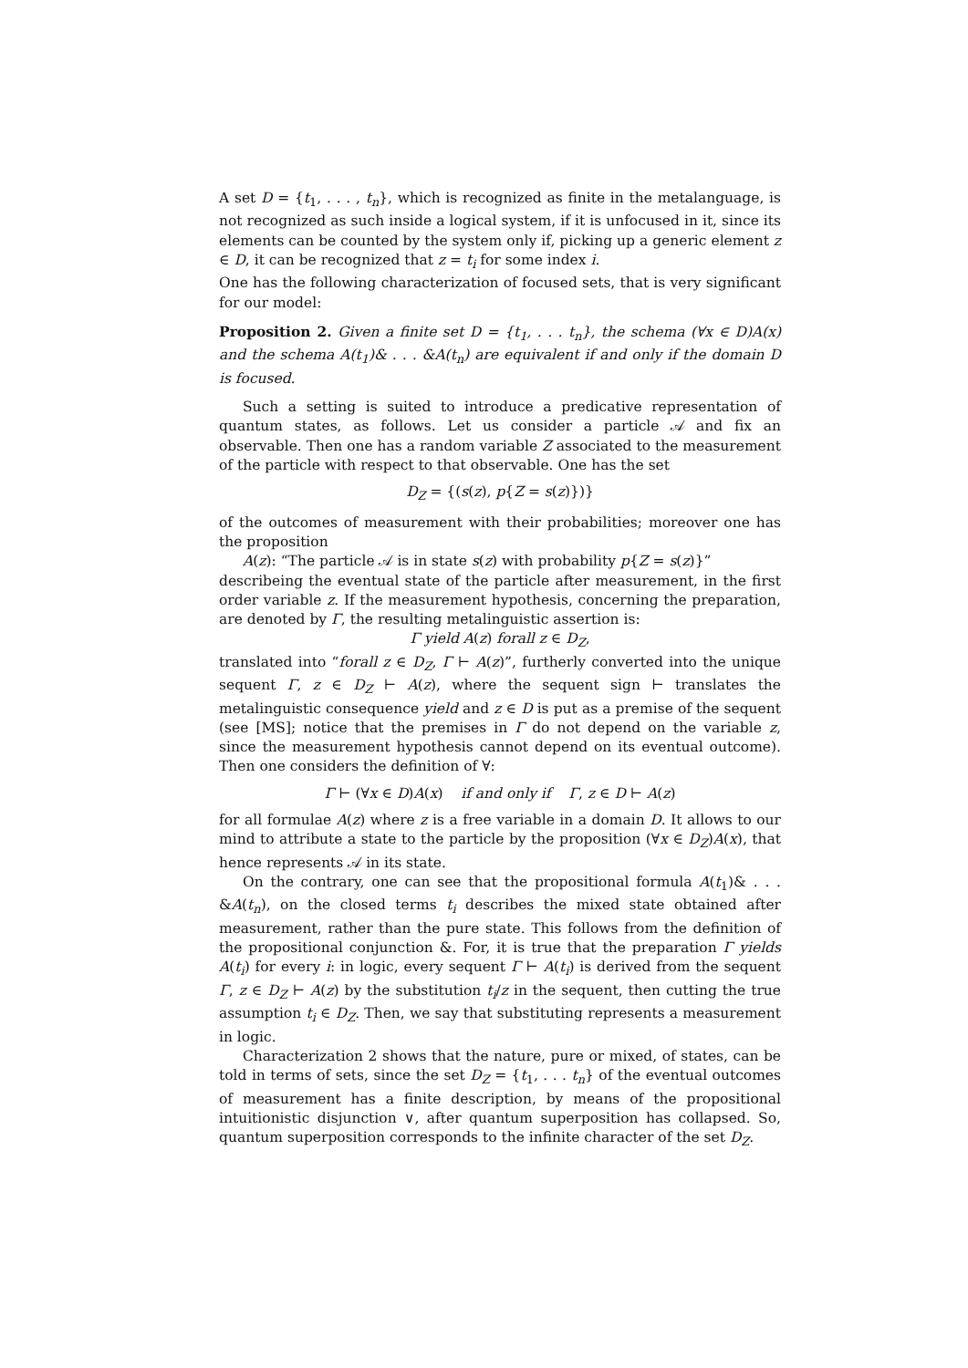A set D = {t<sub>1</sub>, . . . , t<sub>n</sub>}, which is recognized as finite in the metalanguage, is not recognized as such inside a logical system, if it is unfocused in it, since its elements can be counted by the system only if, picking up a generic element z ∈ D, it can be recognized that z = t<sub>i</sub> for some index i.
One has the following characterization of focused sets, that is very significant for our model:
Proposition 2. Given a finite set D = {t<sub>1</sub>, . . . t<sub>n</sub>}, the schema (∀x ∈ D)A(x) and the schema A(t<sub>1</sub>)& . . . &A(t<sub>n</sub>) are equivalent if and only if the domain D is focused.
Such a setting is suited to introduce a predicative representation of quantum states, as follows. Let us consider a particle 𝒜 and fix an observable. Then one has a random variable Z associated to the measurement of the particle with respect to that observable. One has the set
D<sub>Z</sub> = {(s(z), p{Z = s(z)})}
of the outcomes of measurement with their probabilities; moreover one has the proposition
A(z): “The particle 𝒜 is in state s(z) with probability p{Z = s(z)}”
describeing the eventual state of the particle after measurement, in the first order variable z. If the measurement hypothesis, concerning the preparation, are denoted by Γ, the resulting metalinguistic assertion is:
Γ yield A(z) forall z ∈ D<sub>Z</sub>,
translated into “forall z ∈ D<sub>Z</sub>, Γ ⊢ A(z)”, furtherly converted into the unique sequent Γ, z ∈ D<sub>Z</sub> ⊢ A(z), where the sequent sign ⊢ translates the metalinguistic consequence yield and z ∈ D is put as a premise of the sequent (see [MS]; notice that the premises in Γ do not depend on the variable z, since the measurement hypothesis cannot depend on its eventual outcome). Then one considers the definition of ∀:
Γ ⊢ (∀x ∈ D)A(x) if and only if Γ, z ∈ D ⊢ A(z)
for all formulae A(z) where z is a free variable in a domain D. It allows to our mind to attribute a state to the particle by the proposition (∀x ∈ D<sub>Z</sub>)A(x), that hence represents 𝒜 in its state.
On the contrary, one can see that the propositional formula A(t<sub>1</sub>)& . . . &A(t<sub>n</sub>), on the closed terms t<sub>i</sub> describes the mixed state obtained after measurement, rather than the pure state. This follows from the definition of the propositional conjunction &. For, it is true that the preparation Γ yields A(t<sub>i</sub>) for every i: in logic, every sequent Γ ⊢ A(t<sub>i</sub>) is derived from the sequent Γ, z ∈ D<sub>Z</sub> ⊢ A(z) by the substitution t<sub>i</sub>/z in the sequent, then cutting the true assumption t<sub>i</sub> ∈ D<sub>Z</sub>. Then, we say that substituting represents a measurement in logic.
Characterization 2 shows that the nature, pure or mixed, of states, can be told in terms of sets, since the set D<sub>Z</sub> = {t<sub>1</sub>, . . . t<sub>n</sub>} of the eventual outcomes of measurement has a finite description, by means of the propositional intuitionistic disjunction ∨, after quantum superposition has collapsed. So, quantum superposition corresponds to the infinite character of the set D<sub>Z</sub>.